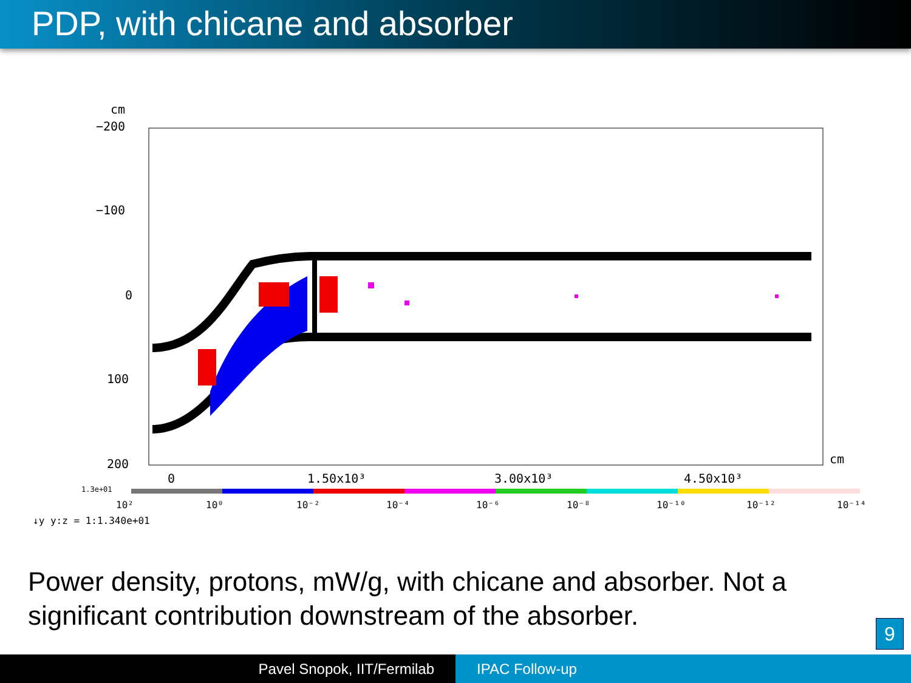PDP, with chicane and absorber
cm
−200
−100
0
100
200
0
1.50x10³
3.00x10³
4.50x10³
cm
1.3e+01
10² 10⁰ 10⁻² 10⁻⁴ 10⁻⁶ 10⁻⁸ 10⁻¹⁰ 10⁻¹² 10⁻¹⁴
↓y y:z = 1:1.340e+01
Power density, protons, mW/g, with chicane and absorber. Not a
significant contribution downstream of the absorber.
9
Pavel Snopok, IIT/Fermilab IPAC Follow-up